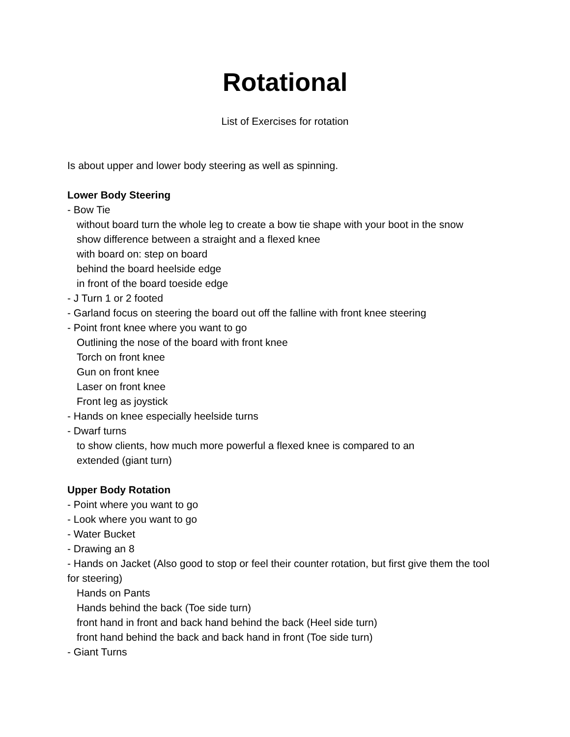Rotational
List of Exercises for rotation
Is about upper and lower body steering as well as spinning.
Lower Body Steering
- Bow Tie
without board turn the whole leg to create a bow tie shape with your boot in the snow
show difference between a straight and a flexed knee
with board on: step on board
behind the board heelside edge
in front of the board toeside edge
- J Turn 1 or 2 footed
- Garland focus on steering the board out off the falline with front knee steering
- Point front knee where you want to go
Outlining the nose of the board with front knee
Torch on front knee
Gun on front knee
Laser on front knee
Front leg as joystick
- Hands on knee especially heelside turns
- Dwarf turns
to show clients, how much more powerful a flexed knee is compared to an
extended (giant turn)
Upper Body Rotation
- Point where you want to go
- Look where you want to go
- Water Bucket
- Drawing an 8
- Hands on Jacket (Also good to stop or feel their counter rotation, but first give them the tool for steering)
Hands on Pants
Hands behind the back (Toe side turn)
front hand in front and back hand behind the back (Heel side turn)
front hand behind the back and back hand in front (Toe side turn)
- Giant Turns